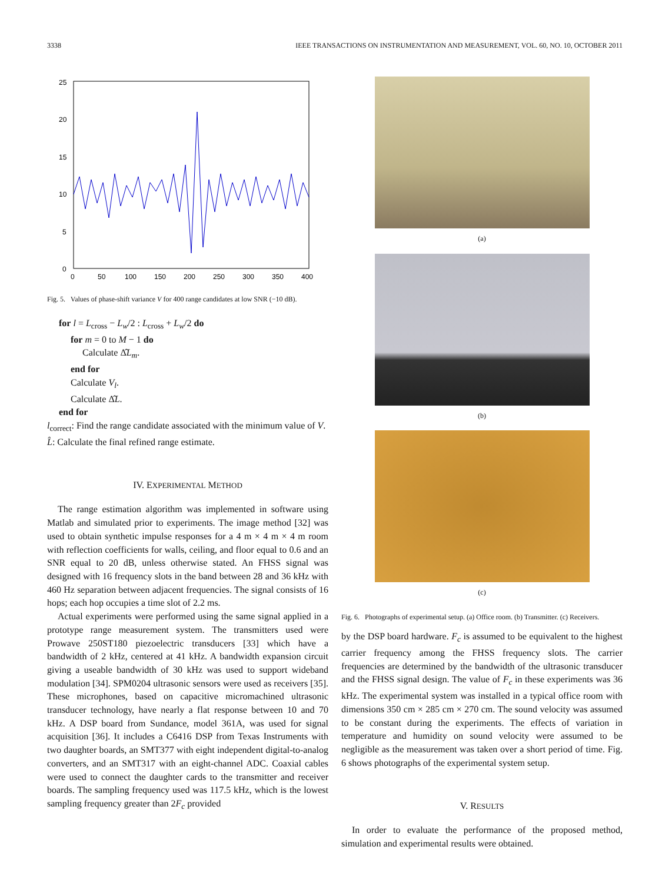3338 IEEE TRANSACTIONS ON INSTRUMENTATION AND MEASUREMENT, VOL. 60, NO. 10, OCTOBER 2011
25
20
15
10
5
0
0
50
100
150
200
250
300
350
400
Fig. 5. Values of phase-shift variance V for 400 range candidates at low SNR (−10 dB).
for l = L<sub>cross</sub> − L<sub>w</sub>/2 : L<sub>cross</sub> + L<sub>w</sub>/2 do
for m = 0 to M − 1 do
Calculate Δ̂L<sub>m</sub>.
end for
Calculate V<sub>l</sub>.
Calculate Δ̂L.
end for
l<sub>correct</sub>: Find the range candidate associated with the minimum value of V.
L̂: Calculate the final refined range estimate.
IV. EXPERIMENTAL METHOD
The range estimation algorithm was implemented in software using Matlab and simulated prior to experiments. The image method [32] was used to obtain synthetic impulse responses for a 4 m × 4 m × 4 m room with reflection coefficients for walls, ceiling, and floor equal to 0.6 and an SNR equal to 20 dB, unless otherwise stated. An FHSS signal was designed with 16 frequency slots in the band between 28 and 36 kHz with 460 Hz separation between adjacent frequencies. The signal consists of 16 hops; each hop occupies a time slot of 2.2 ms.
Actual experiments were performed using the same signal applied in a prototype range measurement system. The transmitters used were Prowave 250ST180 piezoelectric transducers [33] which have a bandwidth of 2 kHz, centered at 41 kHz. A bandwidth expansion circuit giving a useable bandwidth of 30 kHz was used to support wideband modulation [34]. SPM0204 ultrasonic sensors were used as receivers [35]. These microphones, based on capacitive micromachined ultrasonic transducer technology, have nearly a flat response between 10 and 70 kHz. A DSP board from Sundance, model 361A, was used for signal acquisition [36]. It includes a C6416 DSP from Texas Instruments with two daughter boards, an SMT377 with eight independent digital-to-analog converters, and an SMT317 with an eight-channel ADC. Coaxial cables were used to connect the daughter cards to the transmitter and receiver boards. The sampling frequency used was 117.5 kHz, which is the lowest sampling frequency greater than 2F<sub>c</sub> provided
(a)
(b)
(c)
Fig. 6. Photographs of experimental setup. (a) Office room. (b) Transmitter. (c) Receivers.
by the DSP board hardware. F<sub>c</sub> is assumed to be equivalent to the highest carrier frequency among the FHSS frequency slots. The carrier frequencies are determined by the bandwidth of the ultrasonic transducer and the FHSS signal design. The value of F<sub>c</sub> in these experiments was 36 kHz. The experimental system was installed in a typical office room with dimensions 350 cm × 285 cm × 270 cm. The sound velocity was assumed to be constant during the experiments. The effects of variation in temperature and humidity on sound velocity were assumed to be negligible as the measurement was taken over a short period of time. Fig. 6 shows photographs of the experimental system setup.
V. RESULTS
In order to evaluate the performance of the proposed method, simulation and experimental results were obtained.